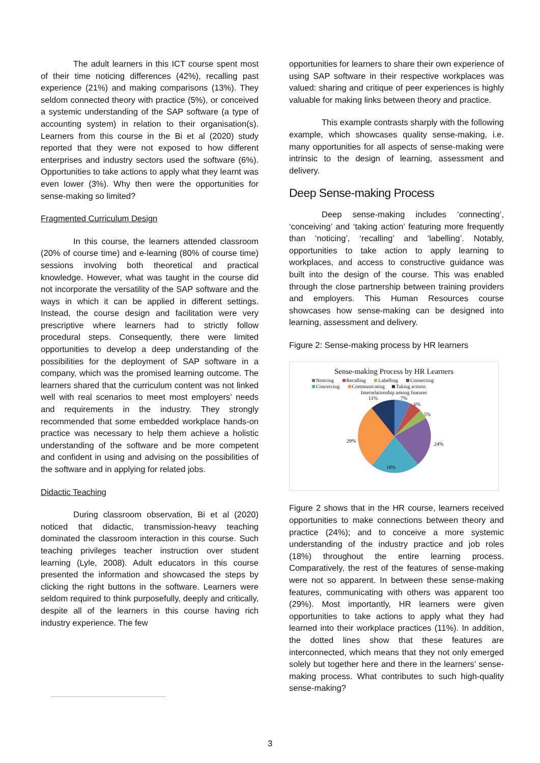The adult learners in this ICT course spent most of their time noticing differences (42%), recalling past experience (21%) and making comparisons (13%). They seldom connected theory with practice (5%), or conceived a systemic understanding of the SAP software (a type of accounting system) in relation to their organisation(s). Learners from this course in the Bi et al (2020) study reported that they were not exposed to how different enterprises and industry sectors used the software (6%). Opportunities to take actions to apply what they learnt was even lower (3%). Why then were the opportunities for sense-making so limited?
Fragmented Curriculum Design
In this course, the learners attended classroom (20% of course time) and e-learning (80% of course time) sessions involving both theoretical and practical knowledge. However, what was taught in the course did not incorporate the versatility of the SAP software and the ways in which it can be applied in different settings. Instead, the course design and facilitation were very prescriptive where learners had to strictly follow procedural steps. Consequently, there were limited opportunities to develop a deep understanding of the possibilities for the deployment of SAP software in a company, which was the promised learning outcome. The learners shared that the curriculum content was not linked well with real scenarios to meet most employers’ needs and requirements in the industry. They strongly recommended that some embedded workplace hands-on practice was necessary to help them achieve a holistic understanding of the software and be more competent and confident in using and advising on the possibilities of the software and in applying for related jobs.
Didactic Teaching
During classroom observation, Bi et al (2020) noticed that didactic, transmission-heavy teaching dominated the classroom interaction in this course. Such teaching privileges teacher instruction over student learning (Lyle, 2008). Adult educators in this course presented the information and showcased the steps by clicking the right buttons in the software. Learners were seldom required to think purposefully, deeply and critically, despite all of the learners in this course having rich industry experience. The few
opportunities for learners to share their own experience of using SAP software in their respective workplaces was valued: sharing and critique of peer experiences is highly valuable for making links between theory and practice.
This example contrasts sharply with the following example, which showcases quality sense-making, i.e. many opportunities for all aspects of sense-making were intrinsic to the design of learning, assessment and delivery.
Deep Sense-making Process
Deep sense-making includes ‘connecting’, ‘conceiving’ and ‘taking action’ featuring more frequently than ‘noticing’, ‘recalling’ and ‘labelling’. Notably, opportunities to take action to apply learning to workplaces, and access to constructive guidance was built into the design of the course. This was enabled through the close partnership between training providers and employers. This Human Resources course showcases how sense-making can be designed into learning, assessment and delivery.
Figure 2: Sense-making process by HR learners
Sense-making Process by HR Learners
Noticing Recalling Labelling Connecting
Conceiving Communicating Taking actions
Interrelationship among features
11%
7%
6%
5%
24%
18%
29%
Figure 2 shows that in the HR course, learners received opportunities to make connections between theory and practice (24%); and to conceive a more systemic understanding of the industry practice and job roles (18%) throughout the entire learning process. Comparatively, the rest of the features of sense-making were not so apparent. In between these sense-making features, communicating with others was apparent too (29%). Most importantly, HR learners were given opportunities to take actions to apply what they had learned into their workplace practices (11%). In addition, the dotted lines show that these features are interconnected, which means that they not only emerged solely but together here and there in the learners’ sense-making process. What contributes to such high-quality sense-making?
3